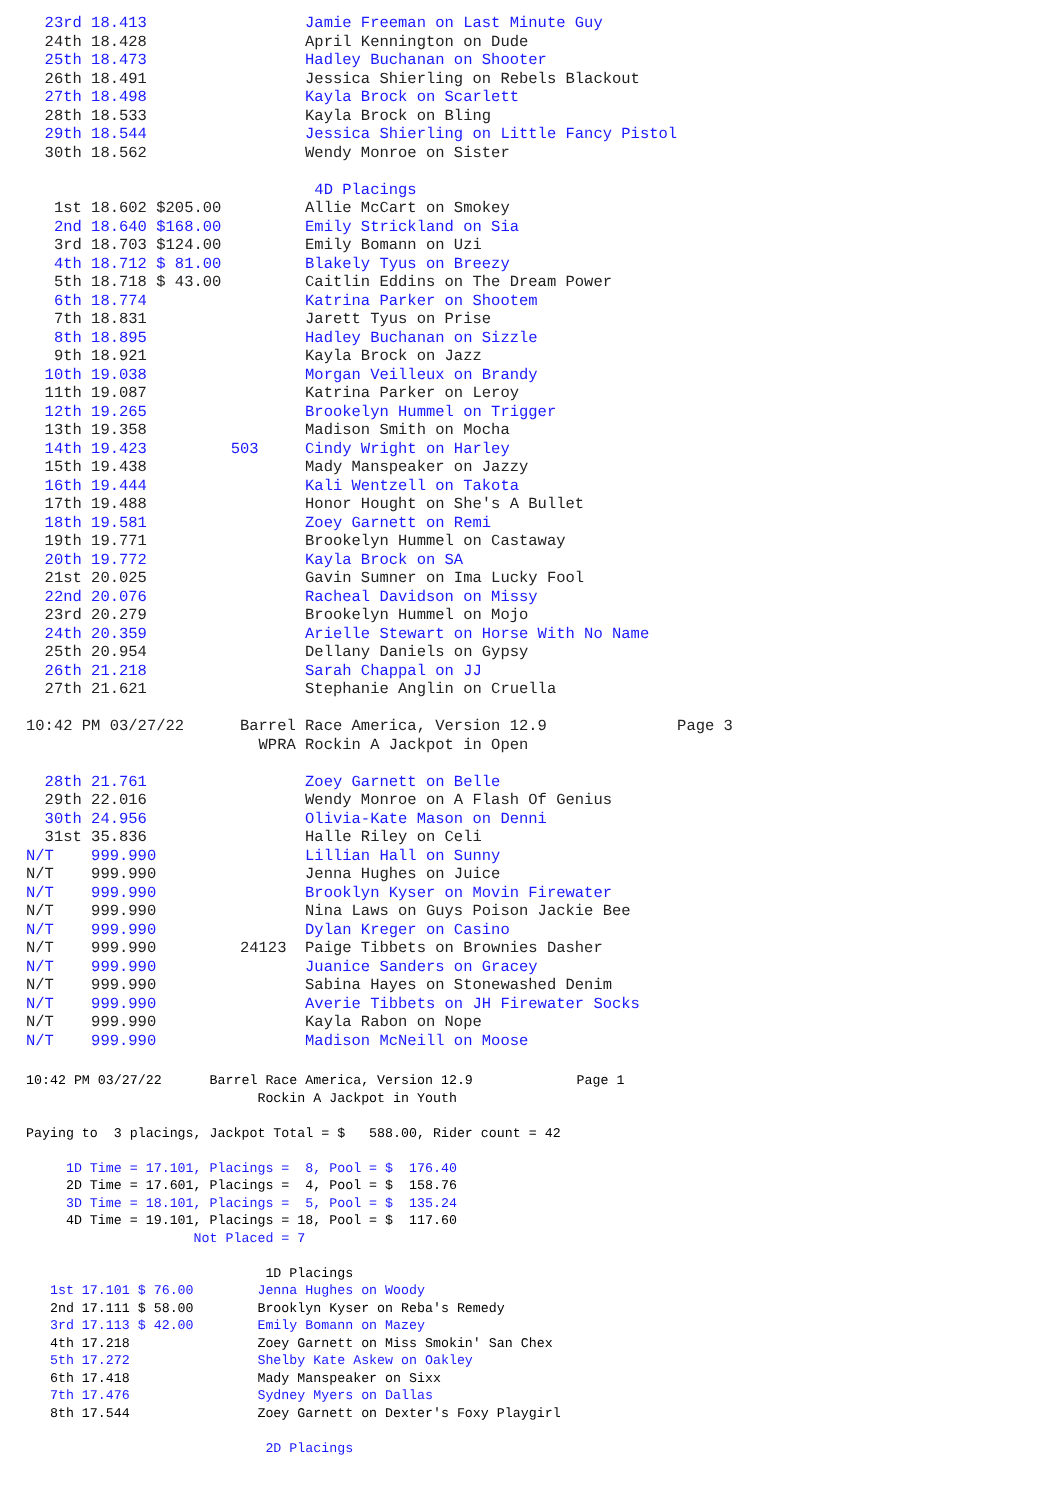23rd 18.413                 Jamie Freeman on Last Minute Guy
  24th 18.428                 April Kennington on Dude
  25th 18.473                 Hadley Buchanan on Shooter
  26th 18.491                 Jessica Shierling on Rebels Blackout
  27th 18.498                 Kayla Brock on Scarlett
  28th 18.533                 Kayla Brock on Bling
  29th 18.544                 Jessica Shierling on Little Fancy Pistol
  30th 18.562                 Wendy Monroe on Sister

                               4D Placings
   1st 18.602 $205.00         Allie McCart on Smokey
   2nd 18.640 $168.00         Emily Strickland on Sia
   3rd 18.703 $124.00         Emily Bomann on Uzi
   4th 18.712 $ 81.00         Blakely Tyus on Breezy
   5th 18.718 $ 43.00         Caitlin Eddins on The Dream Power
   6th 18.774                 Katrina Parker on Shootem
   7th 18.831                 Jarett Tyus on Prise
   8th 18.895                 Hadley Buchanan on Sizzle
   9th 18.921                 Kayla Brock on Jazz
  10th 19.038                 Morgan Veilleux on Brandy
  11th 19.087                 Katrina Parker on Leroy
  12th 19.265                 Brookelyn Hummel on Trigger
  13th 19.358                 Madison Smith on Mocha
  14th 19.423         503     Cindy Wright on Harley
  15th 19.438                 Mady Manspeaker on Jazzy
  16th 19.444                 Kali Wentzell on Takota
  17th 19.488                 Honor Hought on She's A Bullet
  18th 19.581                 Zoey Garnett on Remi
  19th 19.771                 Brookelyn Hummel on Castaway
  20th 19.772                 Kayla Brock on SA
  21st 20.025                 Gavin Sumner on Ima Lucky Fool
  22nd 20.076                 Racheal Davidson on Missy
  23rd 20.279                 Brookelyn Hummel on Mojo
  24th 20.359                 Arielle Stewart on Horse With No Name
  25th 20.954                 Dellany Daniels on Gypsy
  26th 21.218                 Sarah Chappal on JJ
  27th 21.621                 Stephanie Anglin on Cruella

10:42 PM 03/27/22      Barrel Race America, Version 12.9              Page 3
                         WPRA Rockin A Jackpot in Open

  28th 21.761                 Zoey Garnett on Belle
  29th 22.016                 Wendy Monroe on A Flash Of Genius
  30th 24.956                 Olivia-Kate Mason on Denni
  31st 35.836                 Halle Riley on Celi
N/T    999.990                Lillian Hall on Sunny
N/T    999.990                Jenna Hughes on Juice
N/T    999.990                Brooklyn Kyser on Movin Firewater
N/T    999.990                Nina Laws on Guys Poison Jackie Bee
N/T    999.990                Dylan Kreger on Casino
N/T    999.990         24123  Paige Tibbets on Brownies Dasher
N/T    999.990                Juanice Sanders on Gracey
N/T    999.990                Sabina Hayes on Stonewashed Denim
N/T    999.990                Averie Tibbets on JH Firewater Socks
N/T    999.990                Kayla Rabon on Nope
N/T    999.990                Madison McNeill on Moose
10:42 PM 03/27/22      Barrel Race America, Version 12.9             Page 1
                             Rockin A Jackpot in Youth

Paying to  3 placings, Jackpot Total = $   588.00, Rider count = 42

     1D Time = 17.101, Placings =  8, Pool = $  176.40
     2D Time = 17.601, Placings =  4, Pool = $  158.76
     3D Time = 18.101, Placings =  5, Pool = $  135.24
     4D Time = 19.101, Placings = 18, Pool = $  117.60
                     Not Placed = 7

                              1D Placings
   1st 17.101 $ 76.00        Jenna Hughes on Woody
   2nd 17.111 $ 58.00        Brooklyn Kyser on Reba's Remedy
   3rd 17.113 $ 42.00        Emily Bomann on Mazey
   4th 17.218                Zoey Garnett on Miss Smokin' San Chex
   5th 17.272                Shelby Kate Askew on Oakley
   6th 17.418                Mady Manspeaker on Sixx
   7th 17.476                Sydney Myers on Dallas
   8th 17.544                Zoey Garnett on Dexter's Foxy Playgirl

                              2D Placings